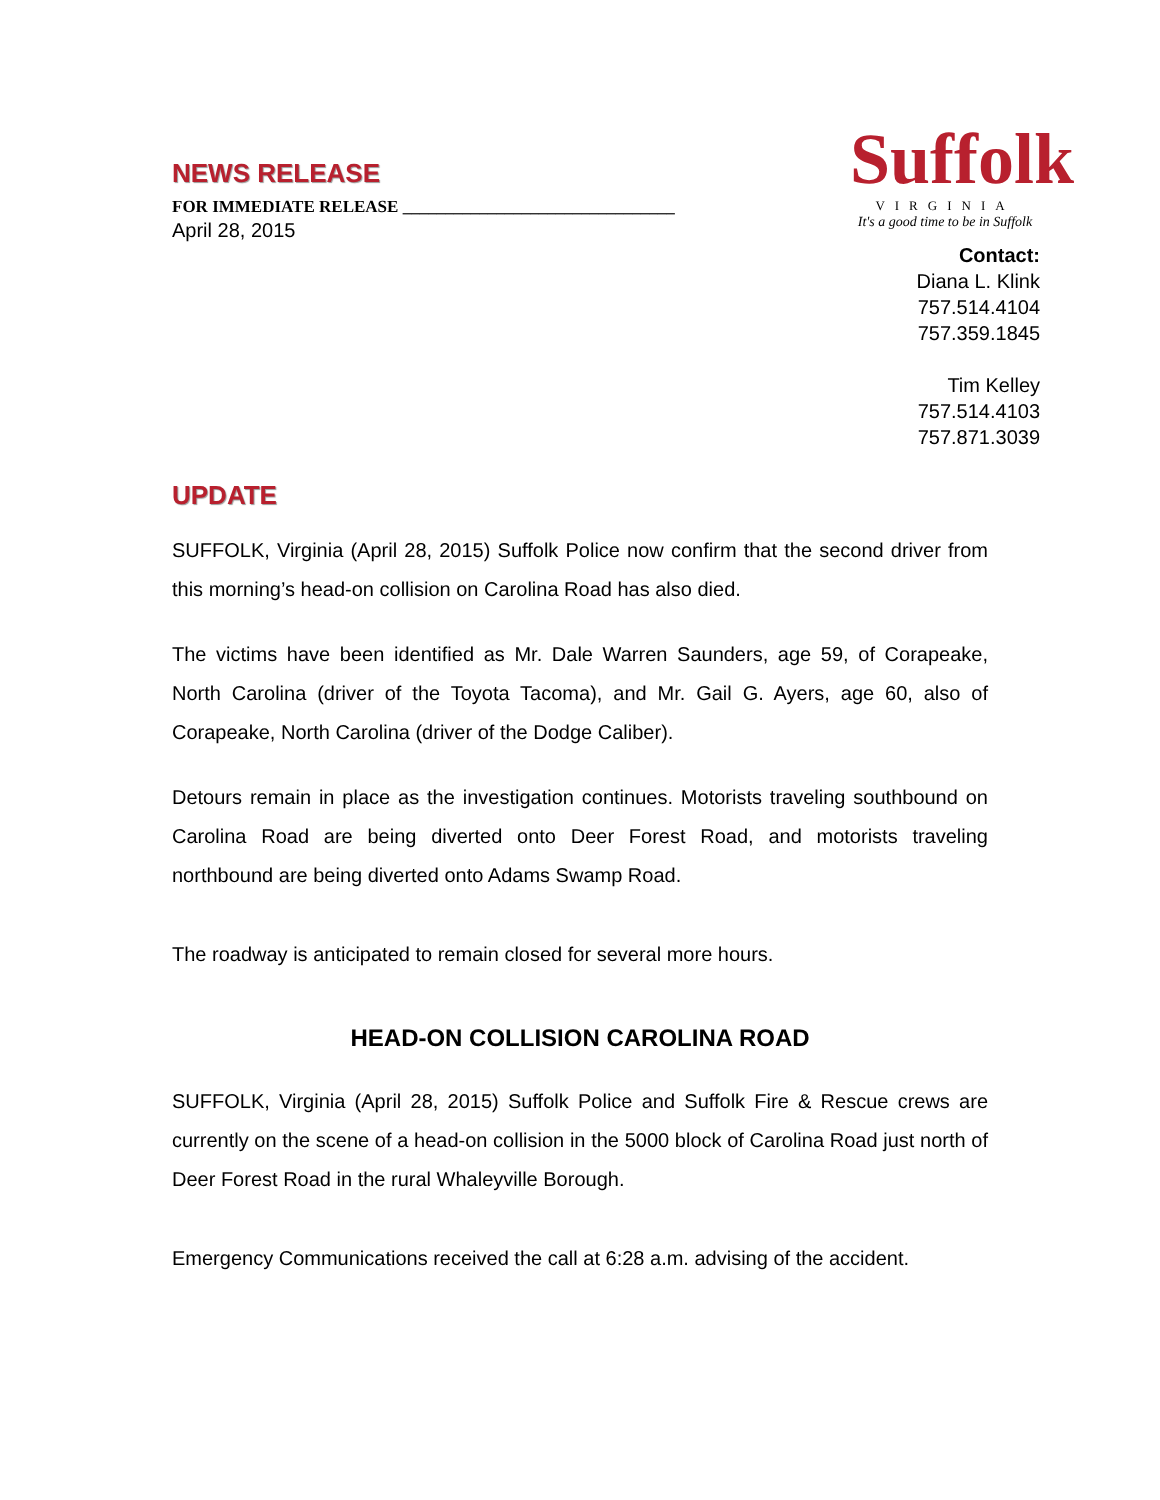NEWS RELEASE
FOR IMMEDIATE RELEASE ________________________________
April 28, 2015
Suffolk
VIRGINIA
It's a good time to be in Suffolk
Contact:
Diana L. Klink
757.514.4104
757.359.1845
Tim Kelley
757.514.4103
757.871.3039
UPDATE
SUFFOLK, Virginia (April 28, 2015) Suffolk Police now confirm that the second driver from this morning’s head-on collision on Carolina Road has also died.
The victims have been identified as Mr. Dale Warren Saunders, age 59, of Corapeake, North Carolina (driver of the Toyota Tacoma), and Mr. Gail G. Ayers, age 60, also of Corapeake, North Carolina (driver of the Dodge Caliber).
Detours remain in place as the investigation continues. Motorists traveling southbound on Carolina Road are being diverted onto Deer Forest Road, and motorists traveling northbound are being diverted onto Adams Swamp Road.
The roadway is anticipated to remain closed for several more hours.
HEAD-ON COLLISION CAROLINA ROAD
SUFFOLK, Virginia (April 28, 2015) Suffolk Police and Suffolk Fire & Rescue crews are currently on the scene of a head-on collision in the 5000 block of Carolina Road just north of Deer Forest Road in the rural Whaleyville Borough.
Emergency Communications received the call at 6:28 a.m. advising of the accident.